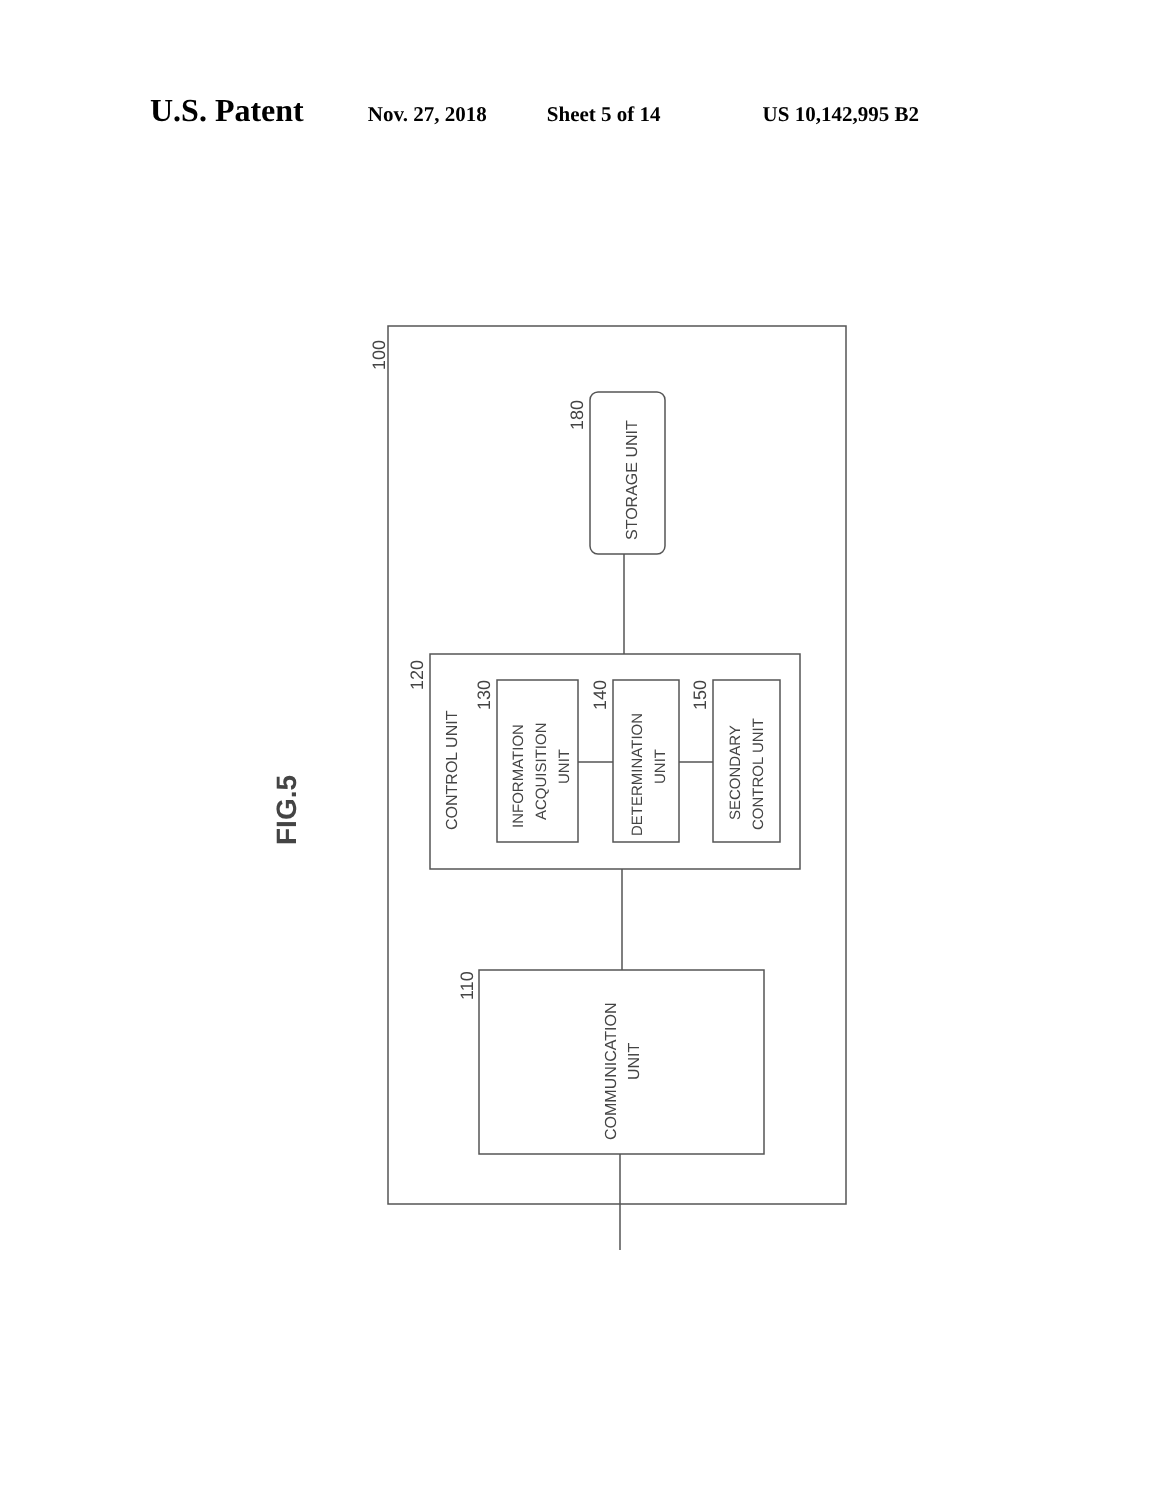U.S. Patent
Nov. 27, 2018 Sheet 5 of 14 US 10,142,995 B2
FIG.5
100
180
STORAGE UNIT
120
CONTROL UNIT
130
INFORMATION
ACQUISITION
UNIT
140
DETERMINATION
UNIT
150
SECONDARY
CONTROL UNIT
110
COMMUNICATION
UNIT